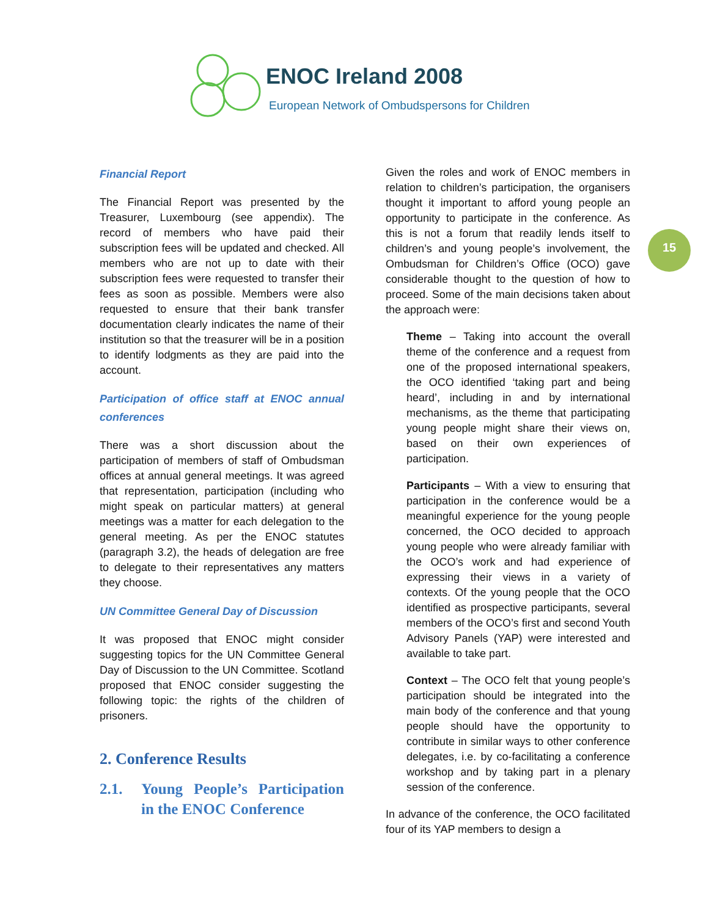ENOC Ireland 2008
European Network of Ombudspersons for Children
15
Financial Report
The Financial Report was presented by the Treasurer, Luxembourg (see appendix). The record of members who have paid their subscription fees will be updated and checked. All members who are not up to date with their subscription fees were requested to transfer their fees as soon as possible. Members were also requested to ensure that their bank transfer documentation clearly indicates the name of their institution so that the treasurer will be in a position to identify lodgments as they are paid into the account.
Participation of office staff at ENOC annual conferences
There was a short discussion about the participation of members of staff of Ombudsman offices at annual general meetings. It was agreed that representation, participation (including who might speak on particular matters) at general meetings was a matter for each delegation to the general meeting. As per the ENOC statutes (paragraph 3.2), the heads of delegation are free to delegate to their representatives any matters they choose.
UN Committee General Day of Discussion
It was proposed that ENOC might consider suggesting topics for the UN Committee General Day of Discussion to the UN Committee. Scotland proposed that ENOC consider suggesting the following topic: the rights of the children of prisoners.
2. Conference Results
2.1. Young People’s Participation in the ENOC Conference
Given the roles and work of ENOC members in relation to children’s participation, the organisers thought it important to afford young people an opportunity to participate in the conference. As this is not a forum that readily lends itself to children’s and young people’s involvement, the Ombudsman for Children’s Office (OCO) gave considerable thought to the question of how to proceed. Some of the main decisions taken about the approach were:
Theme – Taking into account the overall theme of the conference and a request from one of the proposed international speakers, the OCO identified ‘taking part and being heard’, including in and by international mechanisms, as the theme that participating young people might share their views on, based on their own experiences of participation.
Participants – With a view to ensuring that participation in the conference would be a meaningful experience for the young people concerned, the OCO decided to approach young people who were already familiar with the OCO’s work and had experience of expressing their views in a variety of contexts. Of the young people that the OCO identified as prospective participants, several members of the OCO’s first and second Youth Advisory Panels (YAP) were interested and available to take part.
Context – The OCO felt that young people’s participation should be integrated into the main body of the conference and that young people should have the opportunity to contribute in similar ways to other conference delegates, i.e. by co-facilitating a conference workshop and by taking part in a plenary session of the conference.
In advance of the conference, the OCO facilitated four of its YAP members to design a